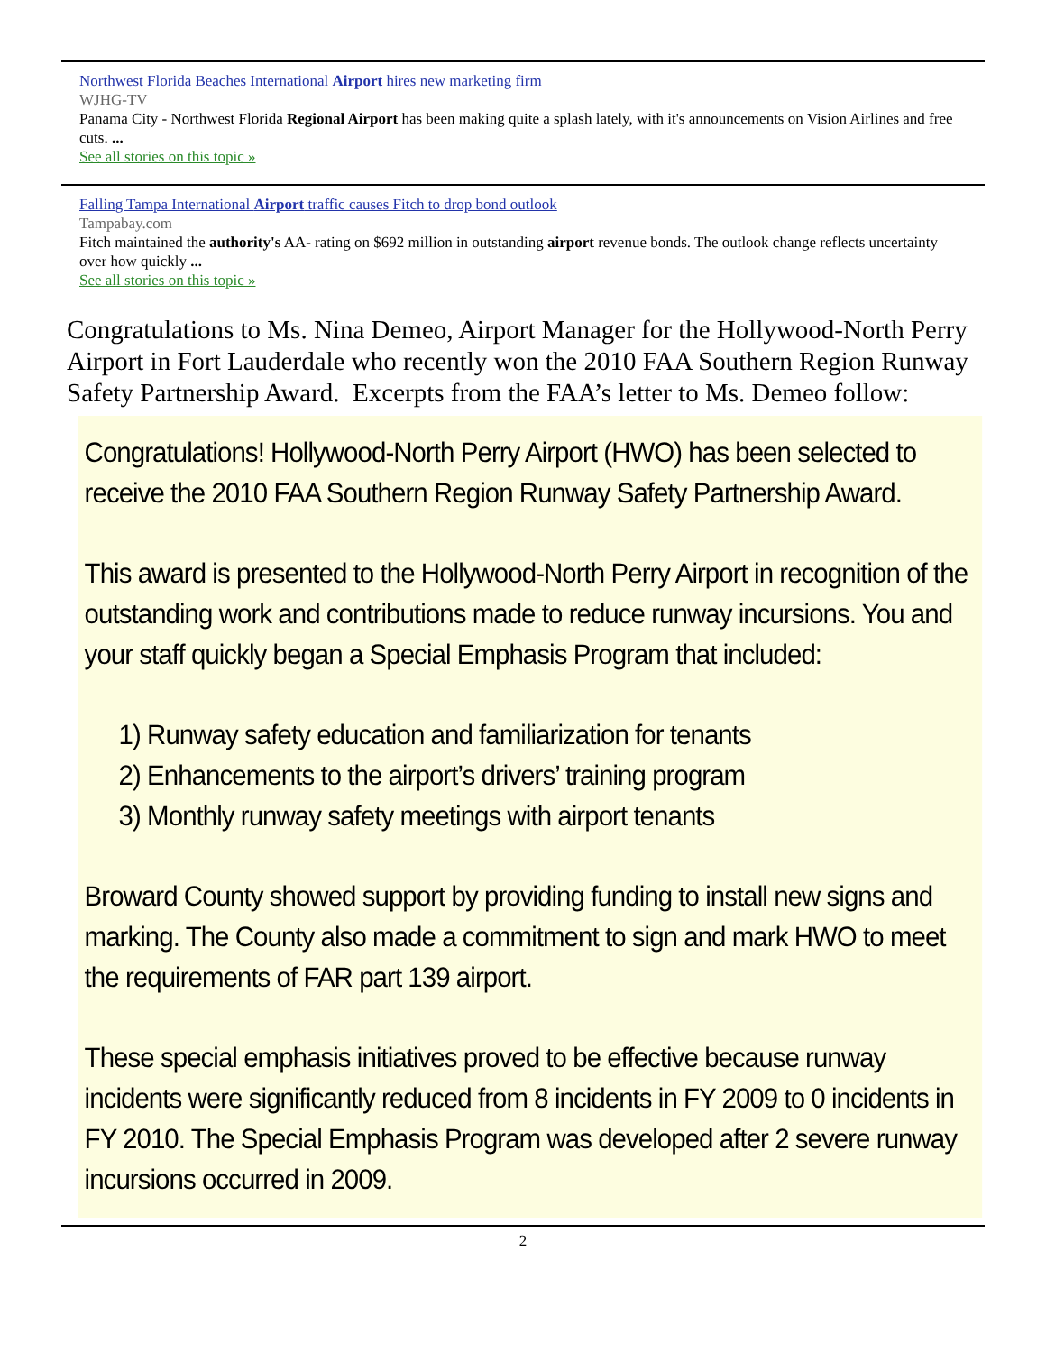Northwest Florida Beaches International Airport hires new marketing firm
WJHG-TV
Panama City - Northwest Florida Regional Airport has been making quite a splash lately, with it's announcements on Vision Airlines and free cuts. ...
See all stories on this topic »
Falling Tampa International Airport traffic causes Fitch to drop bond outlook
Tampabay.com
Fitch maintained the authority's AA- rating on $692 million in outstanding airport revenue bonds. The outlook change reflects uncertainty over how quickly ...
See all stories on this topic »
Congratulations to Ms. Nina Demeo, Airport Manager for the Hollywood-North Perry Airport in Fort Lauderdale who recently won the 2010 FAA Southern Region Runway Safety Partnership Award. Excerpts from the FAA’s letter to Ms. Demeo follow:
Congratulations! Hollywood-North Perry Airport (HWO) has been selected to receive the 2010 FAA Southern Region Runway Safety Partnership Award.
This award is presented to the Hollywood-North Perry Airport in recognition of the outstanding work and contributions made to reduce runway incursions. You and your staff quickly began a Special Emphasis Program that included:
1) Runway safety education and familiarization for tenants
2) Enhancements to the airport’s drivers’ training program
3) Monthly runway safety meetings with airport tenants
Broward County showed support by providing funding to install new signs and marking. The County also made a commitment to sign and mark HWO to meet the requirements of FAR part 139 airport.
These special emphasis initiatives proved to be effective because runway incidents were significantly reduced from 8 incidents in FY 2009 to 0 incidents in FY 2010. The Special Emphasis Program was developed after 2 severe runway incursions occurred in 2009.
2